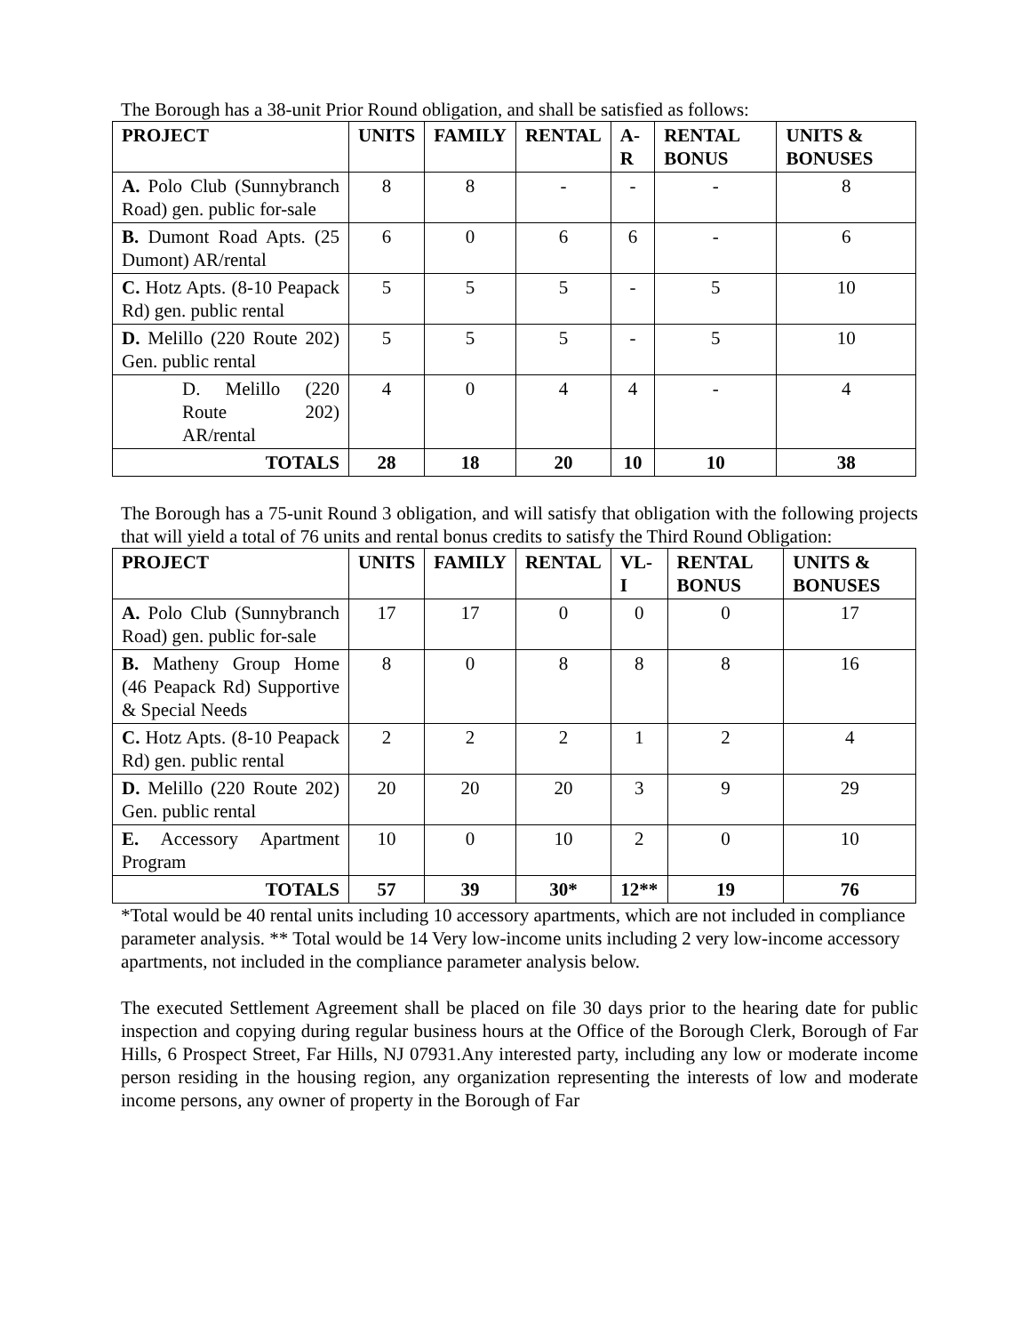The Borough has a 38-unit Prior Round obligation, and shall be satisfied as follows:
| PROJECT | UNITS | FAMILY | RENTAL | A-R | RENTAL BONUS | UNITS & BONUSES |
| --- | --- | --- | --- | --- | --- | --- |
| A. Polo Club (Sunnybranch Road) gen. public for-sale | 8 | 8 | - | - | - | 8 |
| B. Dumont Road Apts. (25 Dumont) AR/rental | 6 | 0 | 6 | 6 | - | 6 |
| C. Hotz Apts. (8-10 Peapack Rd) gen. public rental | 5 | 5 | 5 | - | 5 | 10 |
| D. Melillo (220 Route 202) Gen. public rental | 5 | 5 | 5 | - | 5 | 10 |
| D. Melillo (220 Route 202) AR/rental | 4 | 0 | 4 | 4 | - | 4 |
| TOTALS | 28 | 18 | 20 | 10 | 10 | 38 |
The Borough has a 75-unit Round 3 obligation, and will satisfy that obligation with the following projects that will yield a total of 76 units and rental bonus credits to satisfy the Third Round Obligation:
| PROJECT | UNITS | FAMILY | RENTAL | VL-I | RENTAL BONUS | UNITS & BONUSES |
| --- | --- | --- | --- | --- | --- | --- |
| A. Polo Club (Sunnybranch Road) gen. public for-sale | 17 | 17 | 0 | 0 | 0 | 17 |
| B. Matheny Group Home (46 Peapack Rd) Supportive & Special Needs | 8 | 0 | 8 | 8 | 8 | 16 |
| C. Hotz Apts. (8-10 Peapack Rd) gen. public rental | 2 | 2 | 2 | 1 | 2 | 4 |
| D. Melillo (220 Route 202) Gen. public rental | 20 | 20 | 20 | 3 | 9 | 29 |
| E. Accessory Apartment Program | 10 | 0 | 10 | 2 | 0 | 10 |
| TOTALS | 57 | 39 | 30* | 12** | 19 | 76 |
*Total would be 40 rental units including 10 accessory apartments, which are not included in compliance parameter analysis. ** Total would be 14 Very low-income units including 2 very low-income accessory apartments, not included in the compliance parameter analysis below.
The executed Settlement Agreement shall be placed on file 30 days prior to the hearing date for public inspection and copying during regular business hours at the Office of the Borough Clerk, Borough of Far Hills, 6 Prospect Street, Far Hills, NJ 07931.Any interested party, including any low or moderate income person residing in the housing region, any organization representing the interests of low and moderate income persons, any owner of property in the Borough of Far